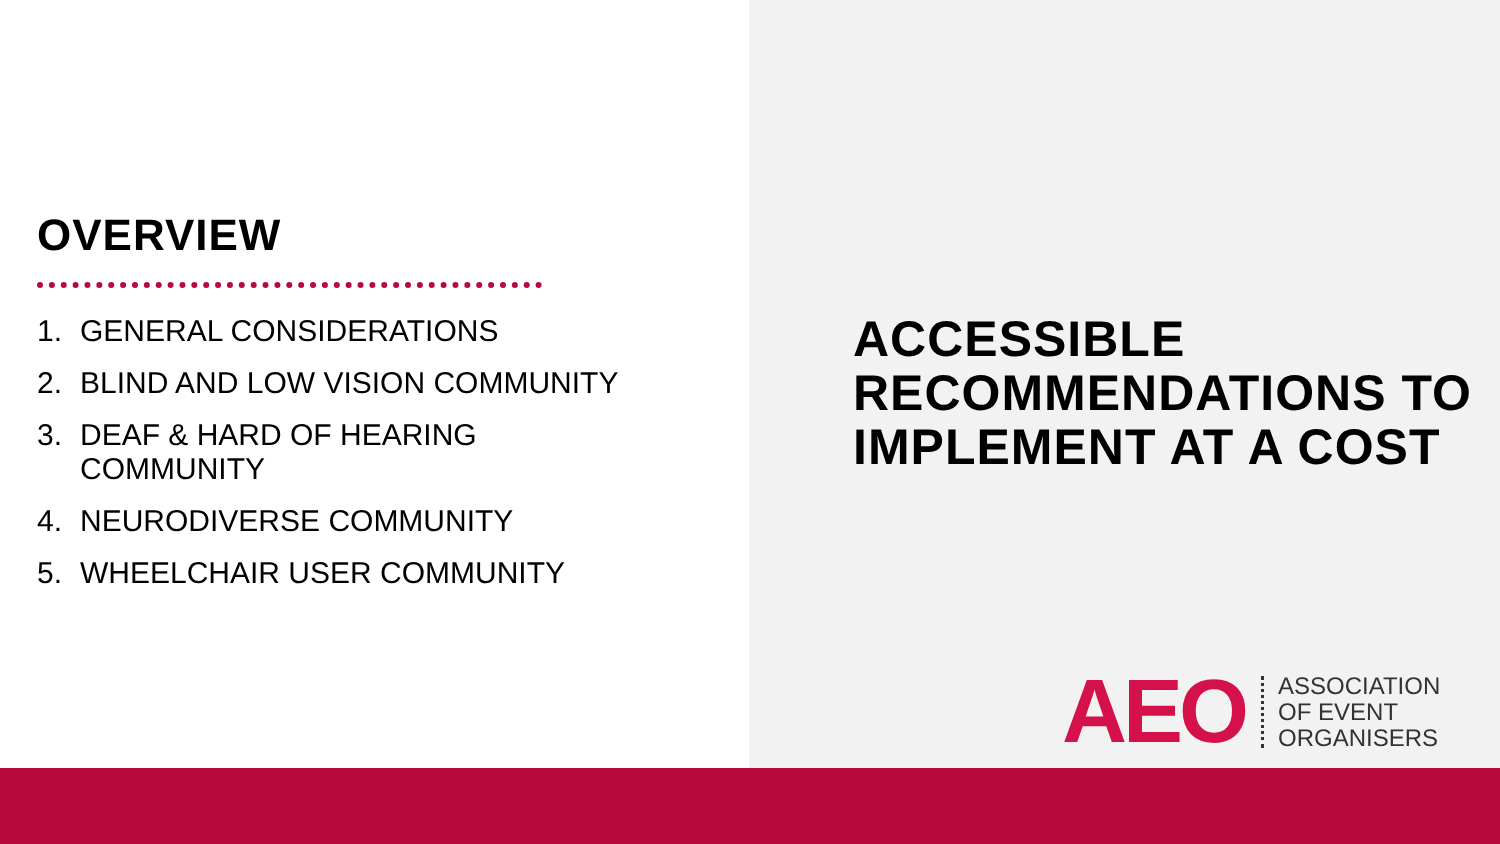OVERVIEW
1. GENERAL CONSIDERATIONS
2. BLIND AND LOW VISION COMMUNITY
3. DEAF & HARD OF HEARING
COMMUNITY
4. NEURODIVERSE COMMUNITY
5. WHEELCHAIR USER COMMUNITY
ACCESSIBLE RECOMMENDATIONS TO IMPLEMENT AT A COST
AEO
ASSOCIATION
OF EVENT
ORGANISERS